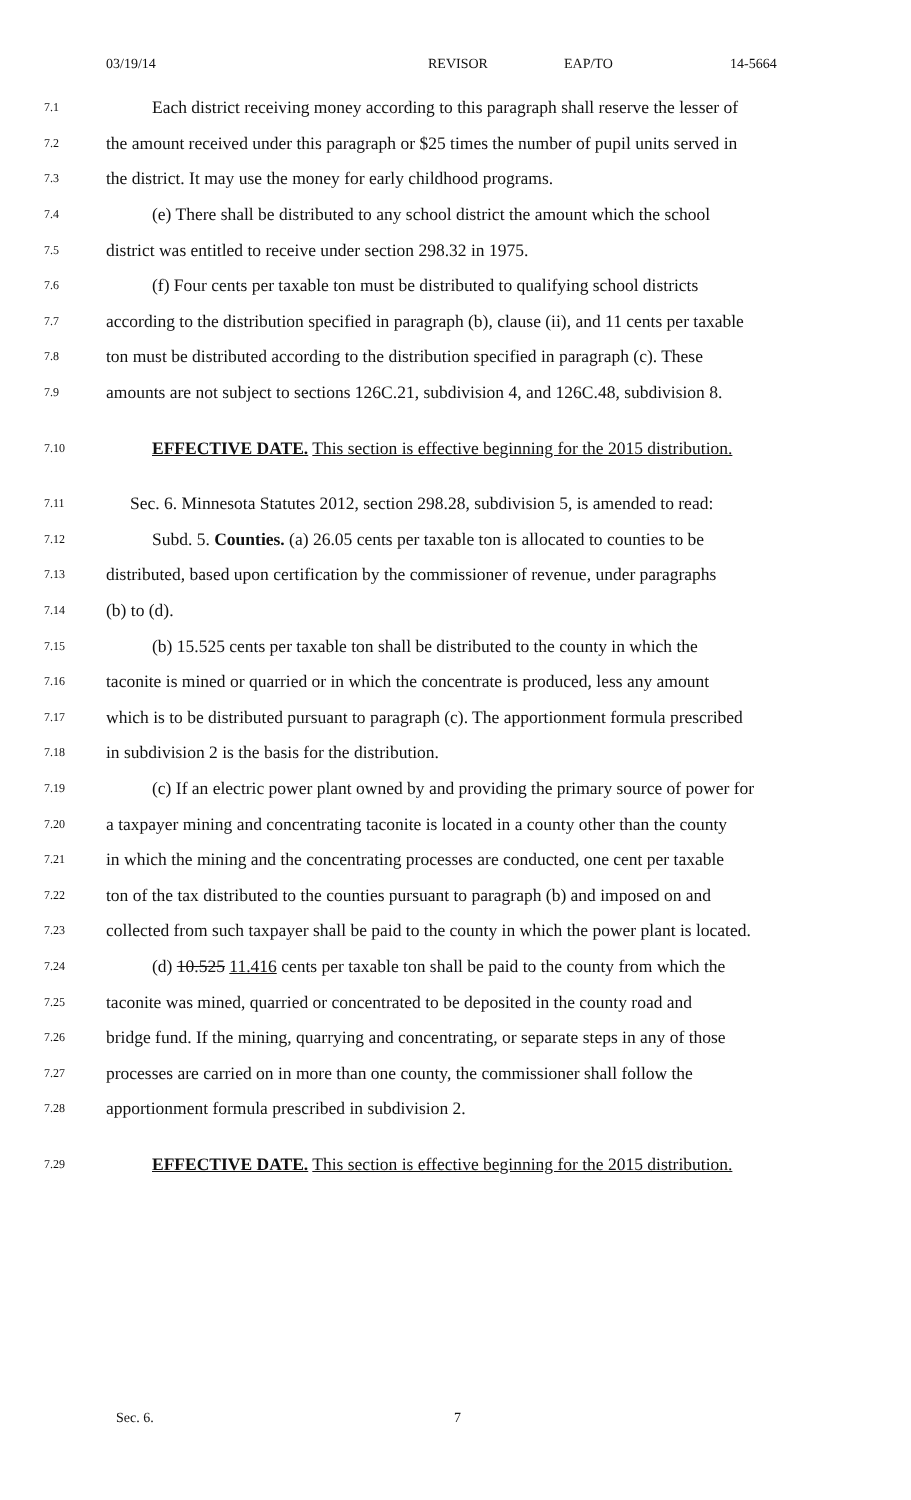03/19/14 REVISOR EAP/TO 14-5664
7.1 Each district receiving money according to this paragraph shall reserve the lesser of
7.2 the amount received under this paragraph or $25 times the number of pupil units served in
7.3 the district. It may use the money for early childhood programs.
7.4 (e) There shall be distributed to any school district the amount which the school
7.5 district was entitled to receive under section 298.32 in 1975.
7.6 (f) Four cents per taxable ton must be distributed to qualifying school districts
7.7 according to the distribution specified in paragraph (b), clause (ii), and 11 cents per taxable
7.8 ton must be distributed according to the distribution specified in paragraph (c). These
7.9 amounts are not subject to sections 126C.21, subdivision 4, and 126C.48, subdivision 8.
7.10 EFFECTIVE DATE. This section is effective beginning for the 2015 distribution.
7.11 Sec. 6. Minnesota Statutes 2012, section 298.28, subdivision 5, is amended to read:
7.12 Subd. 5. Counties. (a) 26.05 cents per taxable ton is allocated to counties to be
7.13 distributed, based upon certification by the commissioner of revenue, under paragraphs
7.14 (b) to (d).
7.15 (b) 15.525 cents per taxable ton shall be distributed to the county in which the
7.16 taconite is mined or quarried or in which the concentrate is produced, less any amount
7.17 which is to be distributed pursuant to paragraph (c). The apportionment formula prescribed
7.18 in subdivision 2 is the basis for the distribution.
7.19 (c) If an electric power plant owned by and providing the primary source of power for
7.20 a taxpayer mining and concentrating taconite is located in a county other than the county
7.21 in which the mining and the concentrating processes are conducted, one cent per taxable
7.22 ton of the tax distributed to the counties pursuant to paragraph (b) and imposed on and
7.23 collected from such taxpayer shall be paid to the county in which the power plant is located.
7.24 (d) 10.525 11.416 cents per taxable ton shall be paid to the county from which the
7.25 taconite was mined, quarried or concentrated to be deposited in the county road and
7.26 bridge fund. If the mining, quarrying and concentrating, or separate steps in any of those
7.27 processes are carried on in more than one county, the commissioner shall follow the
7.28 apportionment formula prescribed in subdivision 2.
7.29 EFFECTIVE DATE. This section is effective beginning for the 2015 distribution.
Sec. 6. 7